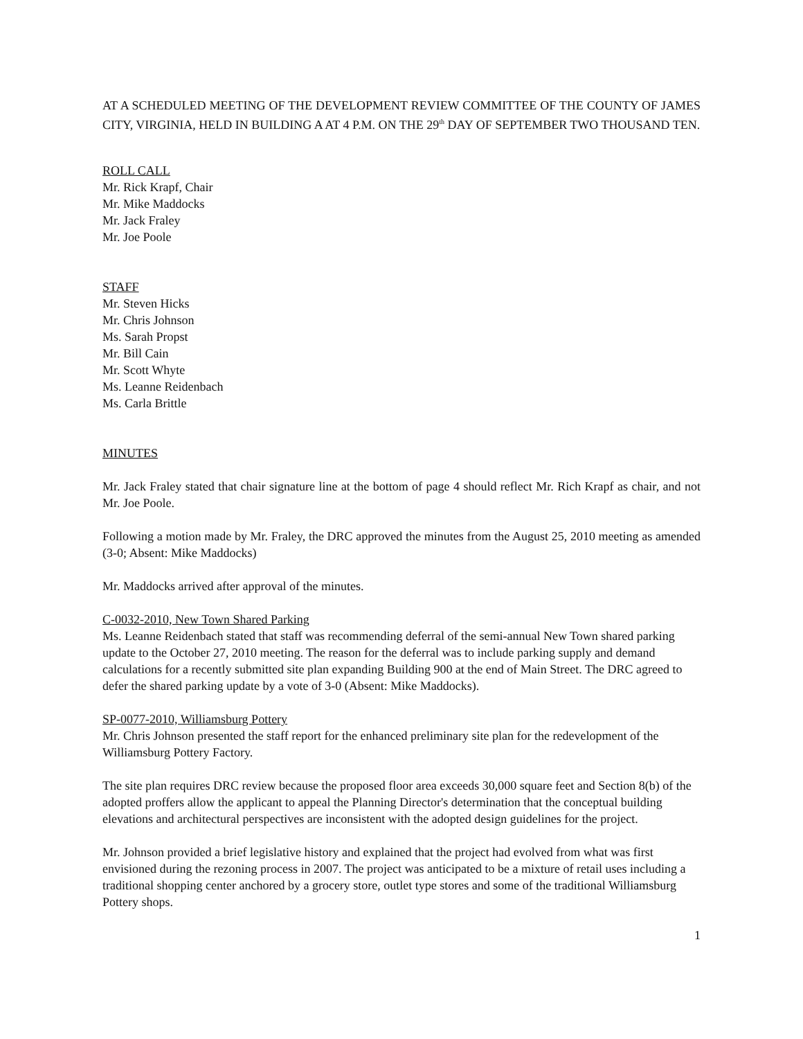AT A SCHEDULED MEETING OF THE DEVELOPMENT REVIEW COMMITTEE OF THE COUNTY OF JAMES CITY, VIRGINIA, HELD IN BUILDING A AT 4 P.M. ON THE 29<sup>th</sup> DAY OF SEPTEMBER TWO THOUSAND TEN.
ROLL CALL
Mr. Rick Krapf, Chair
Mr. Mike Maddocks
Mr. Jack Fraley
Mr. Joe Poole
STAFF
Mr. Steven Hicks
Mr. Chris Johnson
Ms. Sarah Propst
Mr. Bill Cain
Mr. Scott Whyte
Ms. Leanne Reidenbach
Ms. Carla Brittle
MINUTES
Mr. Jack Fraley stated that chair signature line at the bottom of page 4 should reflect Mr. Rich Krapf as chair, and not Mr. Joe Poole.
Following a motion made by Mr. Fraley, the DRC approved the minutes from the August 25, 2010 meeting as amended (3-0; Absent: Mike Maddocks)
Mr. Maddocks arrived after approval of the minutes.
C-0032-2010, New Town Shared Parking
Ms. Leanne Reidenbach stated that staff was recommending deferral of the semi-annual New Town shared parking update to the October 27, 2010 meeting. The reason for the deferral was to include parking supply and demand calculations for a recently submitted site plan expanding Building 900 at the end of Main Street. The DRC agreed to defer the shared parking update by a vote of 3-0 (Absent: Mike Maddocks).
SP-0077-2010, Williamsburg Pottery
Mr. Chris Johnson presented the staff report for the enhanced preliminary site plan for the redevelopment of the Williamsburg Pottery Factory.
The site plan requires DRC review because the proposed floor area exceeds 30,000 square feet and Section 8(b) of the adopted proffers allow the applicant to appeal the Planning Director's determination that the conceptual building elevations and architectural perspectives are inconsistent with the adopted design guidelines for the project.
Mr. Johnson provided a brief legislative history and explained that the project had evolved from what was first envisioned during the rezoning process in 2007. The project was anticipated to be a mixture of retail uses including a traditional shopping center anchored by a grocery store, outlet type stores and some of the traditional Williamsburg Pottery shops.
1